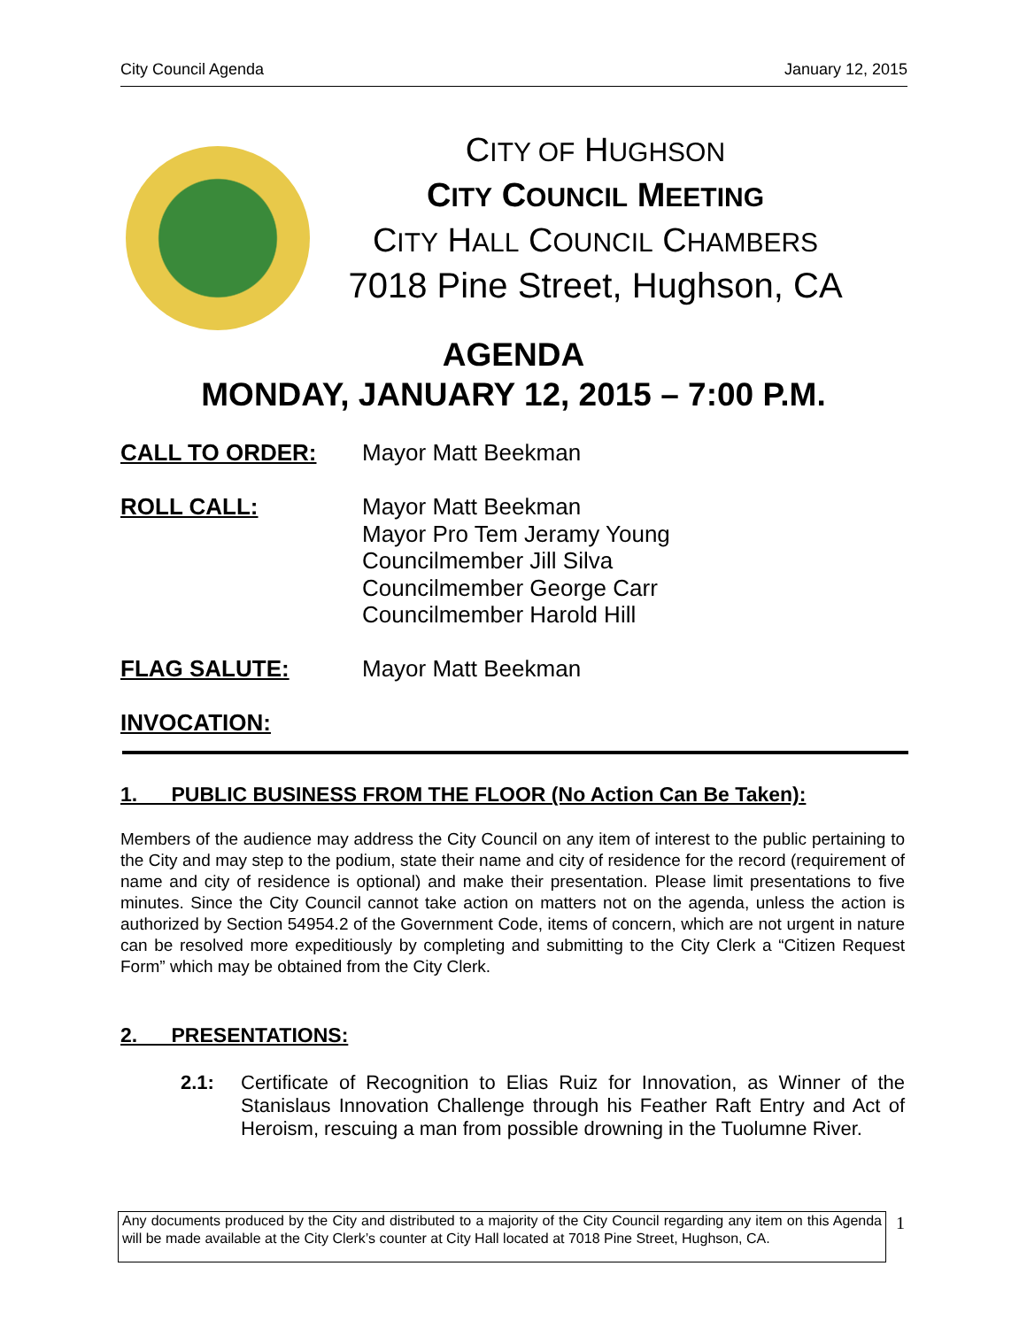City Council Agenda January 12, 2015
CITY OF HUGHSON
CITY COUNCIL MEETING
CITY HALL COUNCIL CHAMBERS
7018 Pine Street, Hughson, CA
AGENDA
MONDAY, JANUARY 12, 2015 – 7:00 P.M.
CALL TO ORDER: Mayor Matt Beekman
ROLL CALL: Mayor Matt Beekman
Mayor Pro Tem Jeramy Young
Councilmember Jill Silva
Councilmember George Carr
Councilmember Harold Hill
FLAG SALUTE: Mayor Matt Beekman
INVOCATION:
1. PUBLIC BUSINESS FROM THE FLOOR (No Action Can Be Taken):
Members of the audience may address the City Council on any item of interest to the public pertaining to the City and may step to the podium, state their name and city of residence for the record (requirement of name and city of residence is optional) and make their presentation. Please limit presentations to five minutes. Since the City Council cannot take action on matters not on the agenda, unless the action is authorized by Section 54954.2 of the Government Code, items of concern, which are not urgent in nature can be resolved more expeditiously by completing and submitting to the City Clerk a “Citizen Request Form” which may be obtained from the City Clerk.
2. PRESENTATIONS:
2.1: Certificate of Recognition to Elias Ruiz for Innovation, as Winner of the Stanislaus Innovation Challenge through his Feather Raft Entry and Act of Heroism, rescuing a man from possible drowning in the Tuolumne River.
Any documents produced by the City and distributed to a majority of the City Council regarding any item on this Agenda will be made available at the City Clerk’s counter at City Hall located at 7018 Pine Street, Hughson, CA.
1